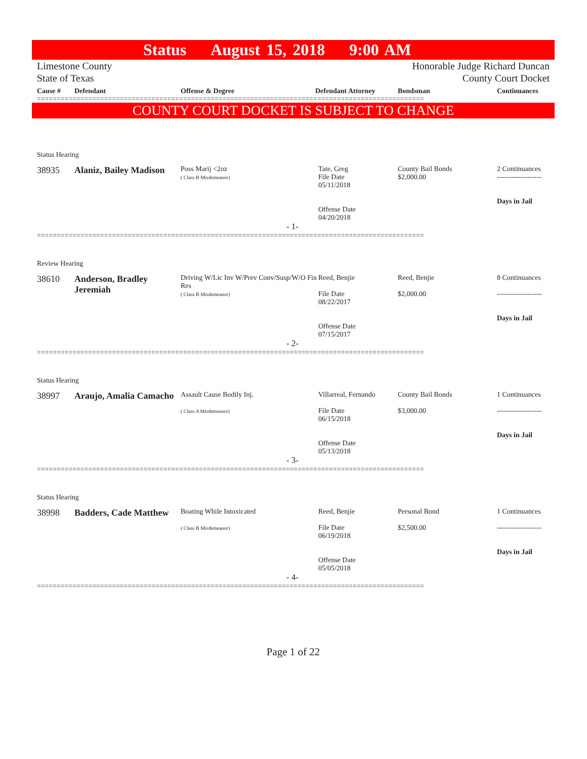Status August 15, 2018 9:00 AM
Limestone County
State of Texas
Honorable Judge Richard Duncan
County Court Docket
| Cause # | Defendant | Offense & Degree | Defendant Attorney | Bondsman | Continuances |
| --- | --- | --- | --- | --- | --- |
==================================================================================================
COUNTY COURT DOCKET IS SUBJECT TO CHANGE
Status Hearing
38935
Alaniz, Bailey Madison
Poss Marij <2oz
( Class B Misdemeanor)
Tate, Greg
File Date
05/11/2018
Offense Date
04/20/2018
County Bail Bonds
$2,000.00
2 Continuances
-------------------
Days in Jail
- 1-
==================================================================================================
Review Hearing
38610
Anderson, Bradley Jeremiah
Driving W/Lic Inv W/Prev Conv/Susp/W/O Fin Res
( Class B Misdemeanor)
Reed, Benjie
File Date
08/22/2017
Offense Date
07/15/2017
Reed, Benjie
$2,000.00
8 Continuances
-------------------
Days in Jail
- 2-
==================================================================================================
Status Hearing
38997
Araujo, Amalia Camacho
Assault Cause Bodily Inj.
( Class A Misdemeanor)
Villarreal, Fernando
File Date
06/15/2018
Offense Date
05/13/2018
County Bail Bonds
$3,000.00
1 Continuances
-------------------
Days in Jail
- 3-
==================================================================================================
Status Hearing
38998
Badders, Cade Matthew
Boating While Intoxicated
( Class B Misdemeanor)
Reed, Benjie
File Date
06/19/2018
Offense Date
05/05/2018
Personal Bond
$2,500.00
1 Continuances
-------------------
Days in Jail
- 4-
==================================================================================================
Page 1 of 22